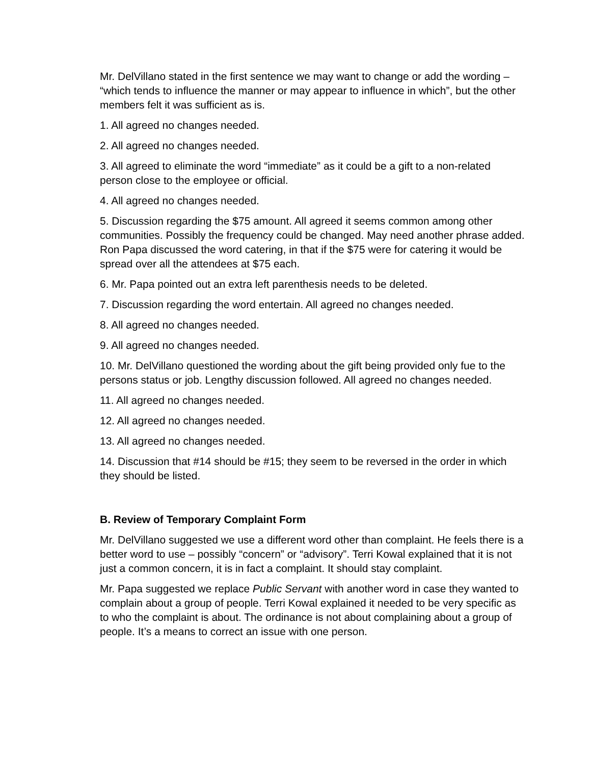Mr. DelVillano stated in the first sentence we may want to change or add the wording – “which tends to influence the manner or may appear to influence in which”, but the other members felt it was sufficient as is.
1. All agreed no changes needed.
2. All agreed no changes needed.
3. All agreed to eliminate the word “immediate” as it could be a gift to a non-related person close to the employee or official.
4. All agreed no changes needed.
5. Discussion regarding the $75 amount. All agreed it seems common among other communities. Possibly the frequency could be changed. May need another phrase added. Ron Papa discussed the word catering, in that if the $75 were for catering it would be spread over all the attendees at $75 each.
6. Mr. Papa pointed out an extra left parenthesis needs to be deleted.
7. Discussion regarding the word entertain. All agreed no changes needed.
8. All agreed no changes needed.
9. All agreed no changes needed.
10. Mr. DelVillano questioned the wording about the gift being provided only fue to the persons status or job. Lengthy discussion followed. All agreed no changes needed.
11. All agreed no changes needed.
12. All agreed no changes needed.
13. All agreed no changes needed.
14. Discussion that #14 should be #15; they seem to be reversed in the order in which they should be listed.
B. Review of Temporary Complaint Form
Mr. DelVillano suggested we use a different word other than complaint. He feels there is a better word to use – possibly “concern” or “advisory”. Terri Kowal explained that it is not just a common concern, it is in fact a complaint. It should stay complaint.
Mr. Papa suggested we replace Public Servant with another word in case they wanted to complain about a group of people. Terri Kowal explained it needed to be very specific as to who the complaint is about. The ordinance is not about complaining about a group of people. It’s a means to correct an issue with one person.